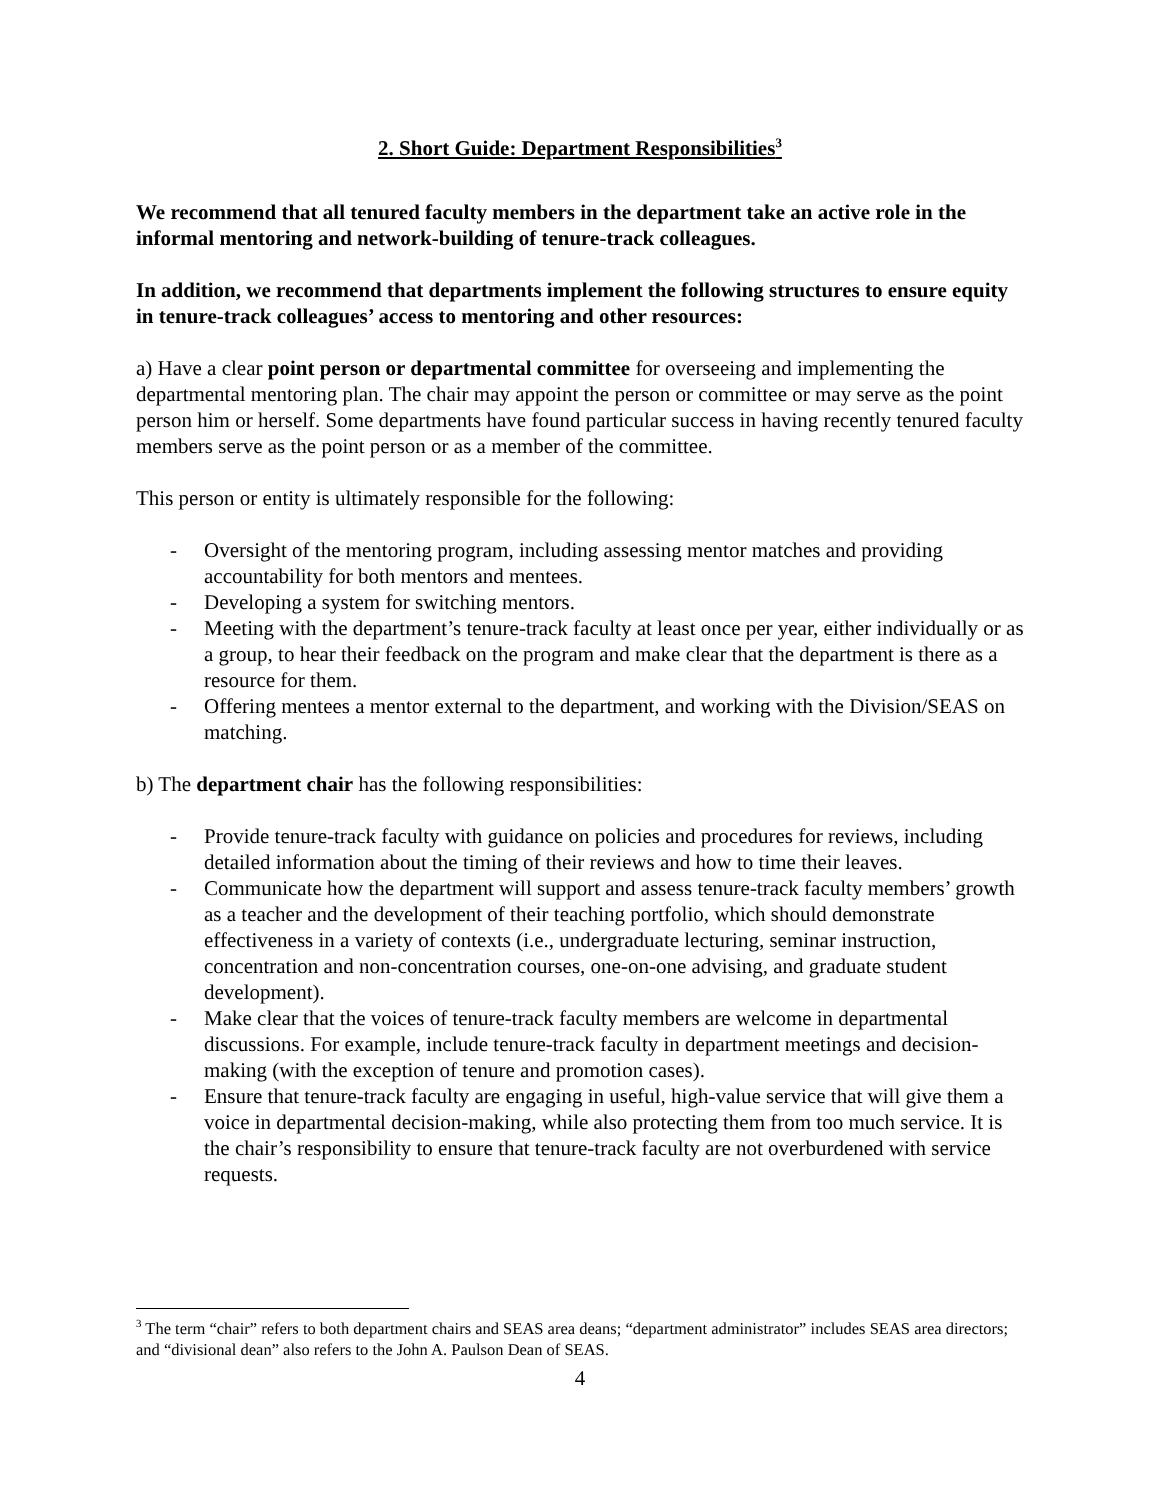2. Short Guide: Department Responsibilities<sup>3</sup>
We recommend that all tenured faculty members in the department take an active role in the informal mentoring and network-building of tenure-track colleagues.
In addition, we recommend that departments implement the following structures to ensure equity in tenure-track colleagues’ access to mentoring and other resources:
a) Have a clear point person or departmental committee for overseeing and implementing the departmental mentoring plan. The chair may appoint the person or committee or may serve as the point person him or herself. Some departments have found particular success in having recently tenured faculty members serve as the point person or as a member of the committee.
This person or entity is ultimately responsible for the following:
- Oversight of the mentoring program, including assessing mentor matches and providing accountability for both mentors and mentees.
- Developing a system for switching mentors.
- Meeting with the department’s tenure-track faculty at least once per year, either individually or as a group, to hear their feedback on the program and make clear that the department is there as a resource for them.
- Offering mentees a mentor external to the department, and working with the Division/SEAS on matching.
b) The department chair has the following responsibilities:
- Provide tenure-track faculty with guidance on policies and procedures for reviews, including detailed information about the timing of their reviews and how to time their leaves.
- Communicate how the department will support and assess tenure-track faculty members’ growth as a teacher and the development of their teaching portfolio, which should demonstrate effectiveness in a variety of contexts (i.e., undergraduate lecturing, seminar instruction, concentration and non-concentration courses, one-on-one advising, and graduate student development).
- Make clear that the voices of tenure-track faculty members are welcome in departmental discussions. For example, include tenure-track faculty in department meetings and decision-making (with the exception of tenure and promotion cases).
- Ensure that tenure-track faculty are engaging in useful, high-value service that will give them a voice in departmental decision-making, while also protecting them from too much service. It is the chair’s responsibility to ensure that tenure-track faculty are not overburdened with service requests.
<sup>3</sup> The term “chair” refers to both department chairs and SEAS area deans; “department administrator” includes SEAS area directors; and “divisional dean” also refers to the John A. Paulson Dean of SEAS.
4